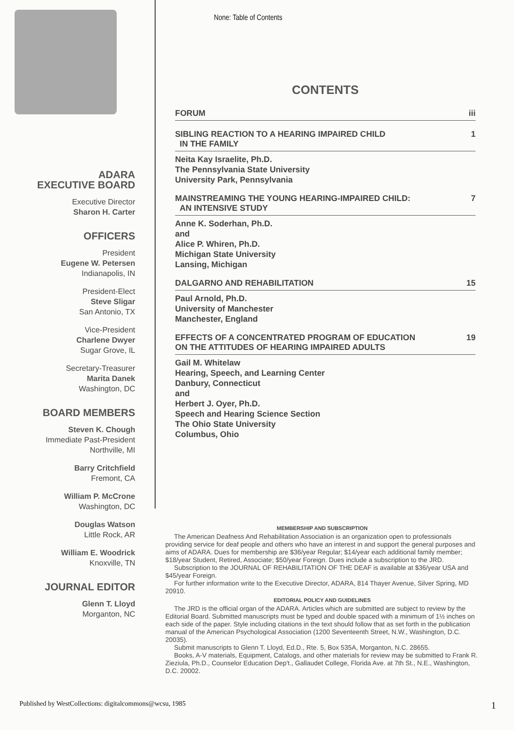ADARA
EXECUTIVE BOARD
Executive Director
Sharon H. Carter
OFFICERS
President
Eugene W. Petersen
Indianapolis, IN
President-Elect
Steve Sligar
San Antonio, TX
Vice-President
Charlene Dwyer
Sugar Grove, IL
Secretary-Treasurer
Marita Danek
Washington, DC
BOARD MEMBERS
Steven K. Chough
Immediate Past-President
Northville, MI
Barry Critchfield
Fremont, CA
William P. McCrone
Washington, DC
Douglas Watson
Little Rock, AR
William E. Woodrick
Knoxville, TN
JOURNAL EDITOR
Glenn T. Lloyd
Morganton, NC
None: Table of Contents
CONTENTS
FORUM iii
SIBLING REACTION TO A HEARING IMPAIRED CHILD
IN THE FAMILY 1
Neita Kay Israelite, Ph.D.
The Pennsylvania State University
University Park, Pennsylvania
MAINSTREAMING THE YOUNG HEARING-IMPAIRED CHILD:
AN INTENSIVE STUDY 7
Anne K. Soderhan, Ph.D.
and
Alice P. Whiren, Ph.D.
Michigan State University
Lansing, Michigan
DALGARNO AND REHABILITATION 15
Paul Arnold, Ph.D.
University of Manchester
Manchester, England
EFFECTS OF A CONCENTRATED PROGRAM OF EDUCATION
ON THE ATTITUDES OF HEARING IMPAIRED ADULTS 19
Gail M. Whitelaw
Hearing, Speech, and Learning Center
Danbury, Connecticut
and
Herbert J. Oyer, Ph.D.
Speech and Hearing Science Section
The Ohio State University
Columbus, Ohio
MEMBERSHIP AND SUBSCRIPTION
The American Deafness And Rehabilitation Association is an organization open to professionals providing service for deaf people and others who have an interest in and support the general purposes and aims of ADARA. Dues for membership are $36/year Regular; $14/year each additional family member; $18/year Student, Retired, Associate; $50/year Foreign. Dues include a subscription to the JRD.
Subscription to the JOURNAL OF REHABILITATION OF THE DEAF is available at $36/year USA and $45/year Foreign.
For further information write to the Executive Director, ADARA, 814 Thayer Avenue, Silver Spring, MD 20910.
EDITORIAL POLICY AND GUIDELINES
The JRD is the official organ of the ADARA. Articles which are submitted are subject to review by the Editorial Board. Submitted manuscripts must be typed and double spaced with a minimum of 1½ inches on each side of the paper. Style including citations in the text should follow that as set forth in the publication manual of the American Psychological Association (1200 Seventeenth Street, N.W., Washington, D.C. 20035).
Submit manuscripts to Glenn T. Lloyd, Ed.D., Rte. 5, Box 535A, Morganton, N.C. 28655.
Books, A-V materials, Equipment, Catalogs, and other materials for review may be submitted to Frank R. Zieziula, Ph.D., Counselor Education Dep't., Gallaudet College, Florida Ave. at 7th St., N.E., Washington, D.C. 20002.
Published by WestCollections: digitalcommons@wcsu, 1985 1